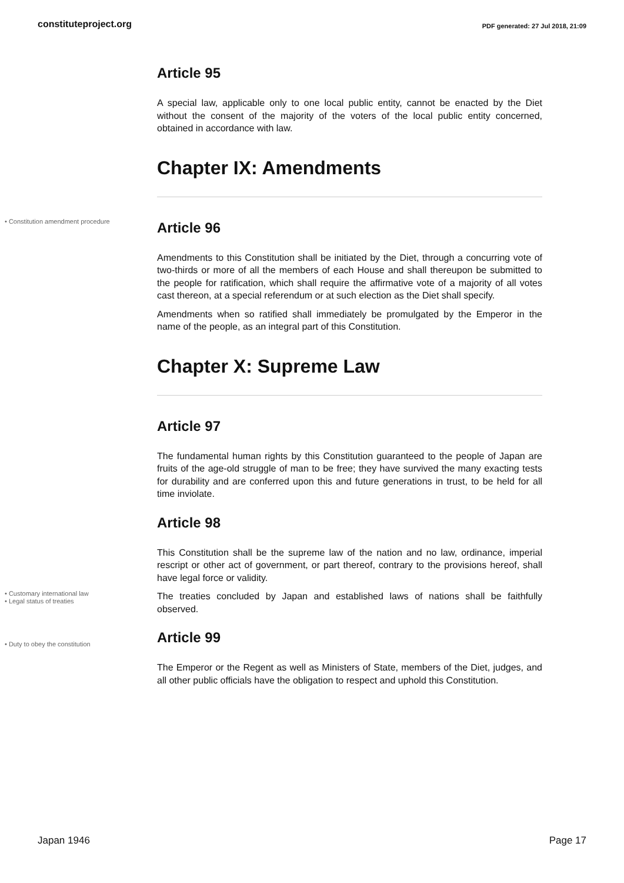constituteproject.org PDF generated: 27 Jul 2018, 21:09
Article 95
A special law, applicable only to one local public entity, cannot be enacted by the Diet without the consent of the majority of the voters of the local public entity concerned, obtained in accordance with law.
Chapter IX: Amendments
• Constitution amendment procedure
Article 96
Amendments to this Constitution shall be initiated by the Diet, through a concurring vote of two-thirds or more of all the members of each House and shall thereupon be submitted to the people for ratification, which shall require the affirmative vote of a majority of all votes cast thereon, at a special referendum or at such election as the Diet shall specify.
Amendments when so ratified shall immediately be promulgated by the Emperor in the name of the people, as an integral part of this Constitution.
Chapter X: Supreme Law
Article 97
The fundamental human rights by this Constitution guaranteed to the people of Japan are fruits of the age-old struggle of man to be free; they have survived the many exacting tests for durability and are conferred upon this and future generations in trust, to be held for all time inviolate.
Article 98
This Constitution shall be the supreme law of the nation and no law, ordinance, imperial rescript or other act of government, or part thereof, contrary to the provisions hereof, shall have legal force or validity.
• Customary international law
• Legal status of treaties
The treaties concluded by Japan and established laws of nations shall be faithfully observed.
• Duty to obey the constitution
Article 99
The Emperor or the Regent as well as Ministers of State, members of the Diet, judges, and all other public officials have the obligation to respect and uphold this Constitution.
Japan 1946 Page 17